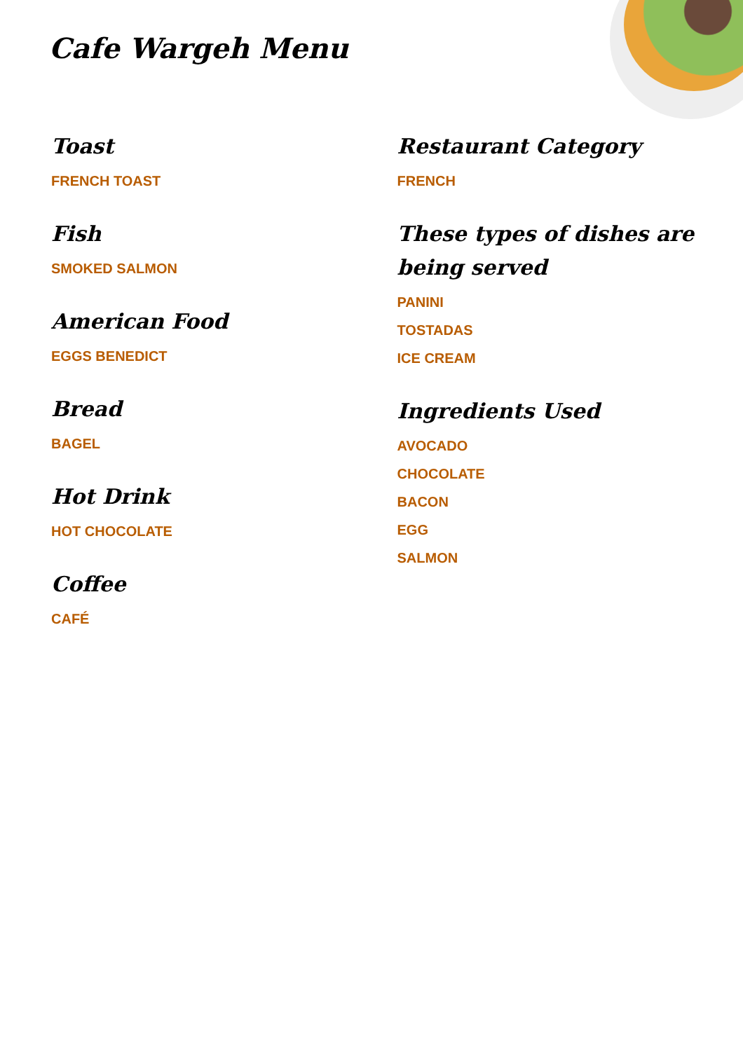Cafe Wargeh Menu
Toast
FRENCH TOAST
Fish
SMOKED SALMON
American Food
EGGS BENEDICT
Bread
BAGEL
Hot Drink
HOT CHOCOLATE
Coffee
CAFÉ
Restaurant Category
FRENCH
These types of dishes are being served
PANINI
TOSTADAS
ICE CREAM
Ingredients Used
AVOCADO
CHOCOLATE
BACON
EGG
SALMON